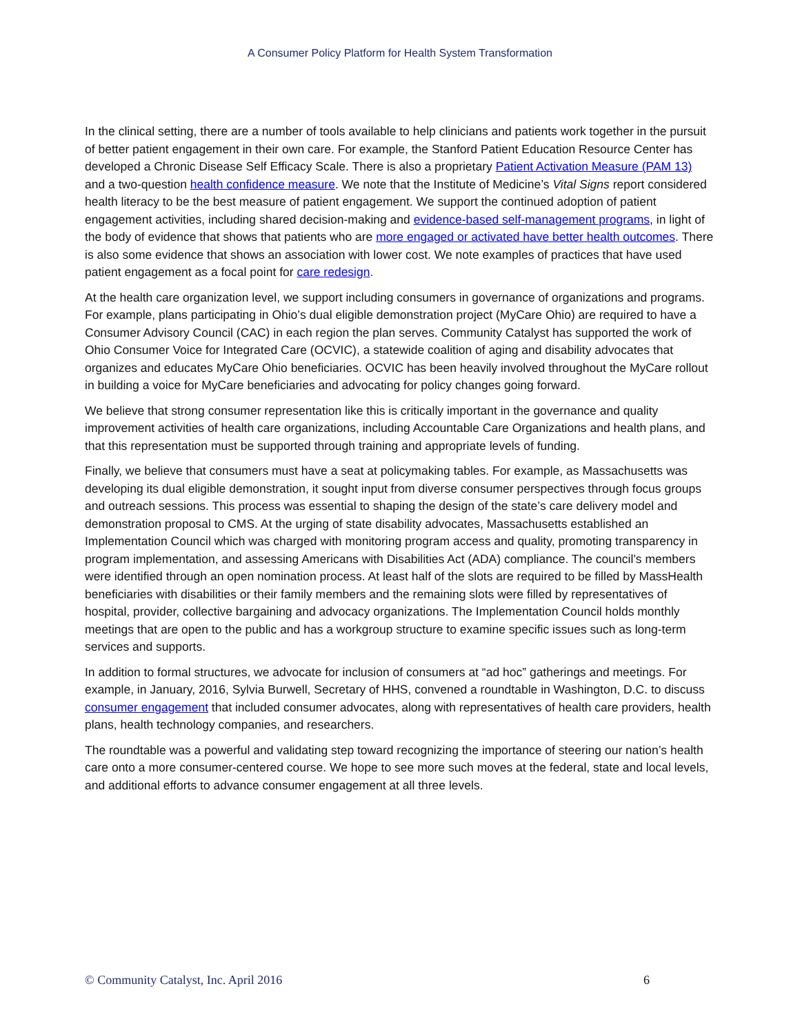A Consumer Policy Platform for Health System Transformation
In the clinical setting, there are a number of tools available to help clinicians and patients work together in the pursuit of better patient engagement in their own care. For example, the Stanford Patient Education Resource Center has developed a Chronic Disease Self Efficacy Scale. There is also a proprietary Patient Activation Measure (PAM 13) and a two-question health confidence measure. We note that the Institute of Medicine’s Vital Signs report considered health literacy to be the best measure of patient engagement. We support the continued adoption of patient engagement activities, including shared decision-making and evidence-based self-management programs, in light of the body of evidence that shows that patients who are more engaged or activated have better health outcomes. There is also some evidence that shows an association with lower cost. We note examples of practices that have used patient engagement as a focal point for care redesign.
At the health care organization level, we support including consumers in governance of organizations and programs. For example, plans participating in Ohio’s dual eligible demonstration project (MyCare Ohio) are required to have a Consumer Advisory Council (CAC) in each region the plan serves. Community Catalyst has supported the work of Ohio Consumer Voice for Integrated Care (OCVIC), a statewide coalition of aging and disability advocates that organizes and educates MyCare Ohio beneficiaries. OCVIC has been heavily involved throughout the MyCare rollout in building a voice for MyCare beneficiaries and advocating for policy changes going forward.
We believe that strong consumer representation like this is critically important in the governance and quality improvement activities of health care organizations, including Accountable Care Organizations and health plans, and that this representation must be supported through training and appropriate levels of funding.
Finally, we believe that consumers must have a seat at policymaking tables. For example, as Massachusetts was developing its dual eligible demonstration, it sought input from diverse consumer perspectives through focus groups and outreach sessions. This process was essential to shaping the design of the state’s care delivery model and demonstration proposal to CMS. At the urging of state disability advocates, Massachusetts established an Implementation Council which was charged with monitoring program access and quality, promoting transparency in program implementation, and assessing Americans with Disabilities Act (ADA) compliance. The council’s members were identified through an open nomination process. At least half of the slots are required to be filled by MassHealth beneficiaries with disabilities or their family members and the remaining slots were filled by representatives of hospital, provider, collective bargaining and advocacy organizations. The Implementation Council holds monthly meetings that are open to the public and has a workgroup structure to examine specific issues such as long-term services and supports.
In addition to formal structures, we advocate for inclusion of consumers at “ad hoc” gatherings and meetings. For example, in January, 2016, Sylvia Burwell, Secretary of HHS, convened a roundtable in Washington, D.C. to discuss consumer engagement that included consumer advocates, along with representatives of health care providers, health plans, health technology companies, and researchers.
The roundtable was a powerful and validating step toward recognizing the importance of steering our nation’s health care onto a more consumer-centered course. We hope to see more such moves at the federal, state and local levels, and additional efforts to advance consumer engagement at all three levels.
© Community Catalyst, Inc. April 2016 6